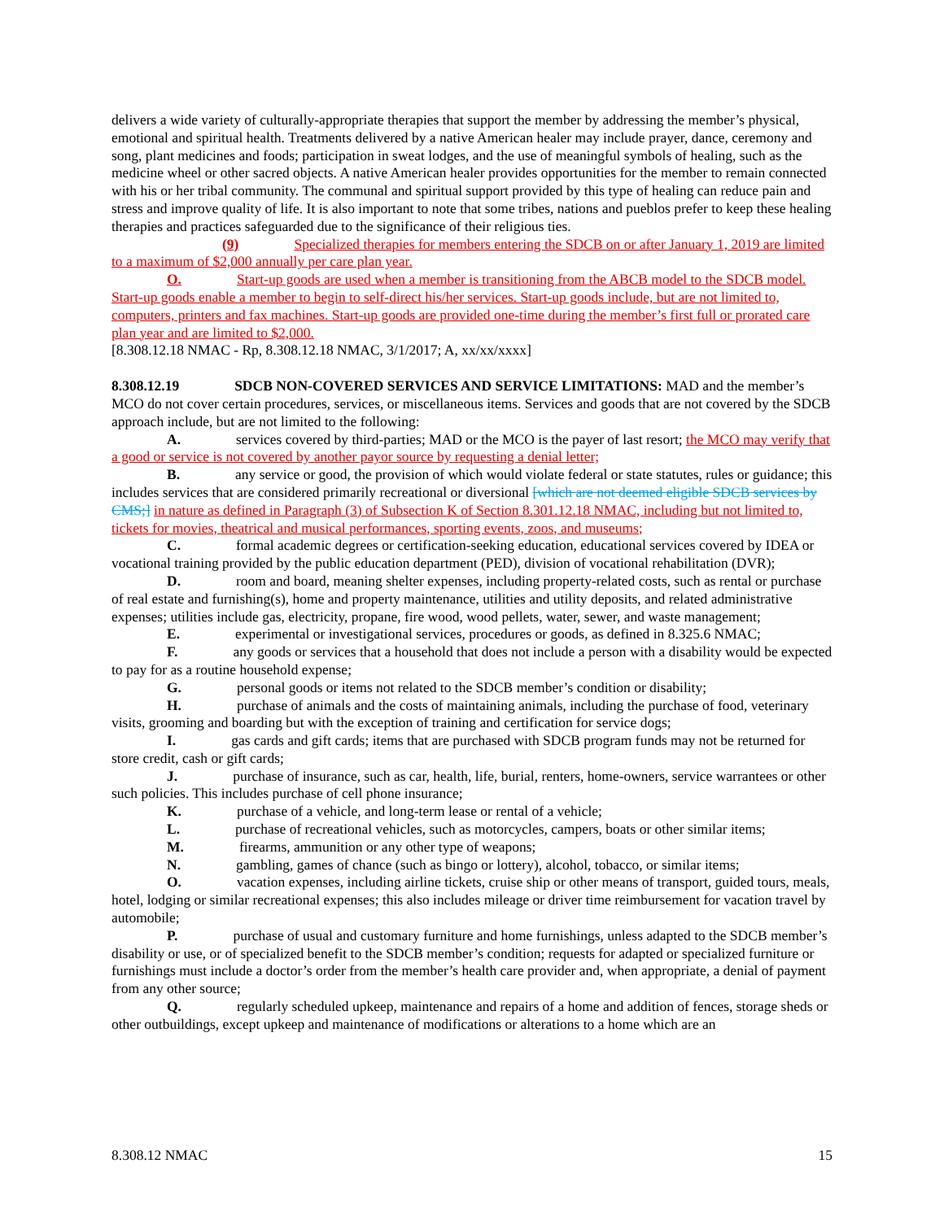delivers a wide variety of culturally-appropriate therapies that support the member by addressing the member’s physical, emotional and spiritual health. Treatments delivered by a native American healer may include prayer, dance, ceremony and song, plant medicines and foods; participation in sweat lodges, and the use of meaningful symbols of healing, such as the medicine wheel or other sacred objects. A native American healer provides opportunities for the member to remain connected with his or her tribal community. The communal and spiritual support provided by this type of healing can reduce pain and stress and improve quality of life. It is also important to note that some tribes, nations and pueblos prefer to keep these healing therapies and practices safeguarded due to the significance of their religious ties.
(9) Specialized therapies for members entering the SDCB on or after January 1, 2019 are limited to a maximum of $2,000 annually per care plan year.
O. Start-up goods are used when a member is transitioning from the ABCB model to the SDCB model. Start-up goods enable a member to begin to self-direct his/her services. Start-up goods include, but are not limited to, computers, printers and fax machines. Start-up goods are provided one-time during the member’s first full or prorated care plan year and are limited to $2,000.
[8.308.12.18 NMAC - Rp, 8.308.12.18 NMAC, 3/1/2017; A, xx/xx/xxxx]
8.308.12.19 SDCB NON-COVERED SERVICES AND SERVICE LIMITATIONS: MAD and the member’s MCO do not cover certain procedures, services, or miscellaneous items. Services and goods that are not covered by the SDCB approach include, but are not limited to the following:
A. services covered by third-parties; MAD or the MCO is the payer of last resort; the MCO may verify that a good or service is not covered by another payor source by requesting a denial letter;
B. any service or good, the provision of which would violate federal or state statutes, rules or guidance; this includes services that are considered primarily recreational or diversional [which are not deemed eligible SDCB services by CMS;] in nature as defined in Paragraph (3) of Subsection K of Section 8.301.12.18 NMAC, including but not limited to, tickets for movies, theatrical and musical performances, sporting events, zoos, and museums;
C. formal academic degrees or certification-seeking education, educational services covered by IDEA or vocational training provided by the public education department (PED), division of vocational rehabilitation (DVR);
D. room and board, meaning shelter expenses, including property-related costs, such as rental or purchase of real estate and furnishing(s), home and property maintenance, utilities and utility deposits, and related administrative expenses; utilities include gas, electricity, propane, fire wood, wood pellets, water, sewer, and waste management;
E. experimental or investigational services, procedures or goods, as defined in 8.325.6 NMAC;
F. any goods or services that a household that does not include a person with a disability would be expected to pay for as a routine household expense;
G. personal goods or items not related to the SDCB member’s condition or disability;
H. purchase of animals and the costs of maintaining animals, including the purchase of food, veterinary visits, grooming and boarding but with the exception of training and certification for service dogs;
I. gas cards and gift cards; items that are purchased with SDCB program funds may not be returned for store credit, cash or gift cards;
J. purchase of insurance, such as car, health, life, burial, renters, home-owners, service warrantees or other such policies. This includes purchase of cell phone insurance;
K. purchase of a vehicle, and long-term lease or rental of a vehicle;
L. purchase of recreational vehicles, such as motorcycles, campers, boats or other similar items;
M. firearms, ammunition or any other type of weapons;
N. gambling, games of chance (such as bingo or lottery), alcohol, tobacco, or similar items;
O. vacation expenses, including airline tickets, cruise ship or other means of transport, guided tours, meals, hotel, lodging or similar recreational expenses; this also includes mileage or driver time reimbursement for vacation travel by automobile;
P. purchase of usual and customary furniture and home furnishings, unless adapted to the SDCB member’s disability or use, or of specialized benefit to the SDCB member’s condition; requests for adapted or specialized furniture or furnishings must include a doctor’s order from the member’s health care provider and, when appropriate, a denial of payment from any other source;
Q. regularly scheduled upkeep, maintenance and repairs of a home and addition of fences, storage sheds or other outbuildings, except upkeep and maintenance of modifications or alterations to a home which are an
8.308.12 NMAC 15